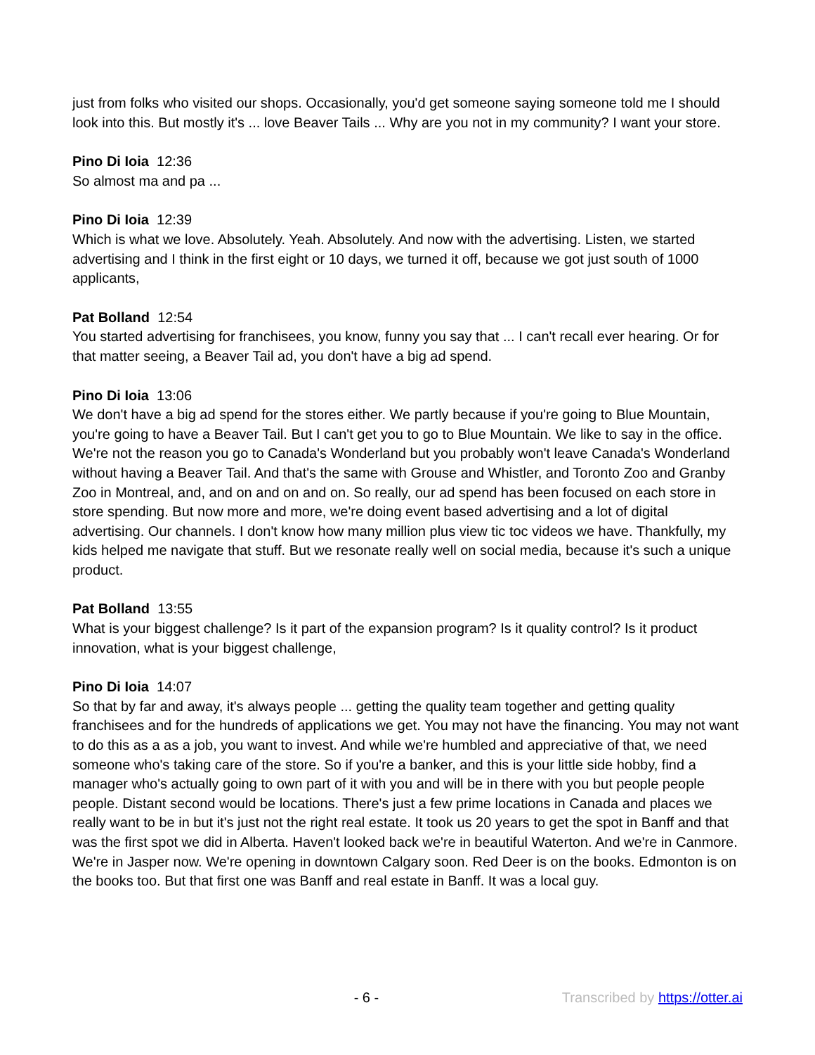just from folks who visited our shops. Occasionally, you'd get someone saying someone told me I should look into this. But mostly it's ... love Beaver Tails ... Why are you not in my community? I want your store.
Pino Di Ioia 12:36
So almost ma and pa ...
Pino Di Ioia 12:39
Which is what we love. Absolutely. Yeah. Absolutely. And now with the advertising. Listen, we started advertising and I think in the first eight or 10 days, we turned it off, because we got just south of 1000 applicants,
Pat Bolland 12:54
You started advertising for franchisees, you know, funny you say that ... I can't recall ever hearing. Or for that matter seeing, a Beaver Tail ad, you don't have a big ad spend.
Pino Di Ioia 13:06
We don't have a big ad spend for the stores either. We partly because if you're going to Blue Mountain, you're going to have a Beaver Tail. But I can't get you to go to Blue Mountain. We like to say in the office. We're not the reason you go to Canada's Wonderland but you probably won't leave Canada's Wonderland without having a Beaver Tail. And that's the same with Grouse and Whistler, and Toronto Zoo and Granby Zoo in Montreal, and, and on and on and on. So really, our ad spend has been focused on each store in store spending. But now more and more, we're doing event based advertising and a lot of digital advertising. Our channels. I don't know how many million plus view tic toc videos we have. Thankfully, my kids helped me navigate that stuff. But we resonate really well on social media, because it's such a unique product.
Pat Bolland 13:55
What is your biggest challenge? Is it part of the expansion program? Is it quality control? Is it product innovation, what is your biggest challenge,
Pino Di Ioia 14:07
So that by far and away, it's always people ... getting the quality team together and getting quality franchisees and for the hundreds of applications we get. You may not have the financing. You may not want to do this as a as a job, you want to invest. And while we're humbled and appreciative of that, we need someone who's taking care of the store. So if you're a banker, and this is your little side hobby, find a manager who's actually going to own part of it with you and will be in there with you but people people people. Distant second would be locations. There's just a few prime locations in Canada and places we really want to be in but it's just not the right real estate. It took us 20 years to get the spot in Banff and that was the first spot we did in Alberta. Haven't looked back we're in beautiful Waterton. And we're in Canmore. We're in Jasper now. We're opening in downtown Calgary soon. Red Deer is on the books. Edmonton is on the books too. But that first one was Banff and real estate in Banff. It was a local guy.
- 6 - Transcribed by https://otter.ai